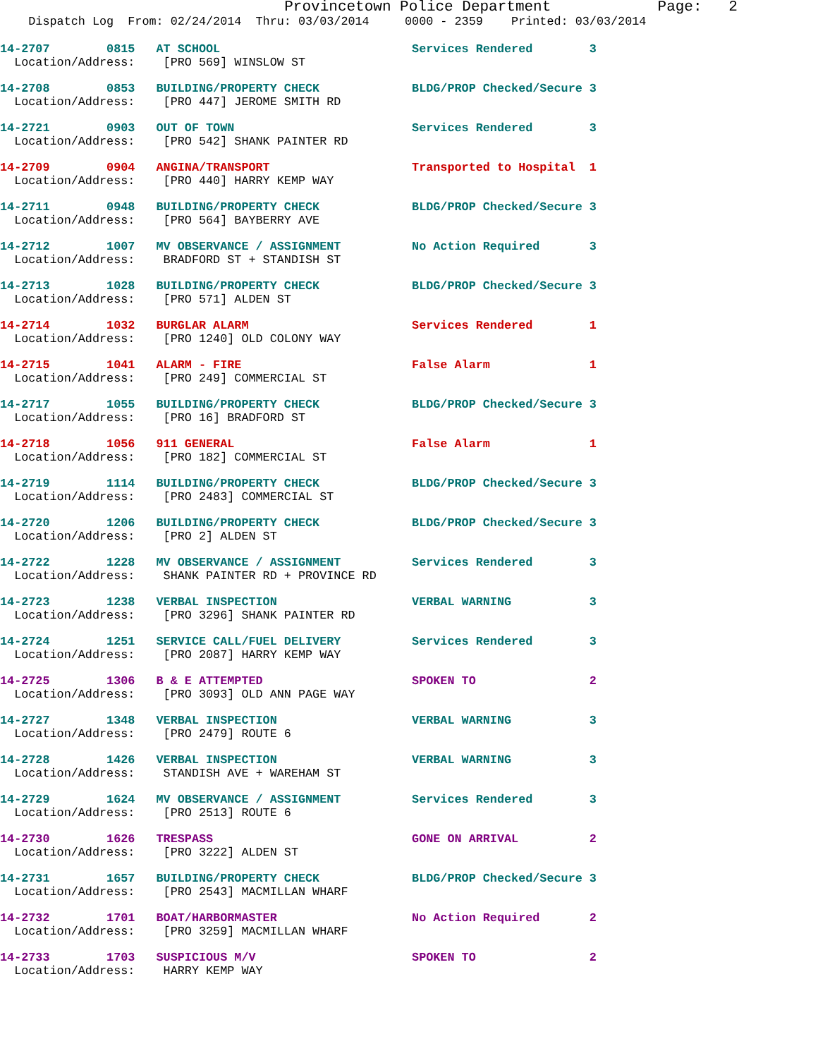Provincetown Police Department Page: 2
Dispatch Log From: 02/24/2014 Thru: 03/03/2014 0000 - 2359 Printed: 03/03/2014
14-2707 0815 AT SCHOOL Services Rendered 3
Location/Address: [PRO 569] WINSLOW ST
14-2708 0853 BUILDING/PROPERTY CHECK BLDG/PROP Checked/Secure 3
Location/Address: [PRO 447] JEROME SMITH RD
14-2721 0903 OUT OF TOWN Services Rendered 3
Location/Address: [PRO 542] SHANK PAINTER RD
14-2709 0904 ANGINA/TRANSPORT Transported to Hospital 1
Location/Address: [PRO 440] HARRY KEMP WAY
14-2711 0948 BUILDING/PROPERTY CHECK BLDG/PROP Checked/Secure 3
Location/Address: [PRO 564] BAYBERRY AVE
14-2712 1007 MV OBSERVANCE / ASSIGNMENT No Action Required 3
Location/Address: BRADFORD ST + STANDISH ST
14-2713 1028 BUILDING/PROPERTY CHECK BLDG/PROP Checked/Secure 3
Location/Address: [PRO 571] ALDEN ST
14-2714 1032 BURGLAR ALARM Services Rendered 1
Location/Address: [PRO 1240] OLD COLONY WAY
14-2715 1041 ALARM - FIRE False Alarm 1
Location/Address: [PRO 249] COMMERCIAL ST
14-2717 1055 BUILDING/PROPERTY CHECK BLDG/PROP Checked/Secure 3
Location/Address: [PRO 16] BRADFORD ST
14-2718 1056 911 GENERAL False Alarm 1
Location/Address: [PRO 182] COMMERCIAL ST
14-2719 1114 BUILDING/PROPERTY CHECK BLDG/PROP Checked/Secure 3
Location/Address: [PRO 2483] COMMERCIAL ST
14-2720 1206 BUILDING/PROPERTY CHECK BLDG/PROP Checked/Secure 3
Location/Address: [PRO 2] ALDEN ST
14-2722 1228 MV OBSERVANCE / ASSIGNMENT Services Rendered 3
Location/Address: SHANK PAINTER RD + PROVINCE RD
14-2723 1238 VERBAL INSPECTION VERBAL WARNING 3
Location/Address: [PRO 3296] SHANK PAINTER RD
14-2724 1251 SERVICE CALL/FUEL DELIVERY Services Rendered 3
Location/Address: [PRO 2087] HARRY KEMP WAY
14-2725 1306 B & E ATTEMPTED SPOKEN TO 2
Location/Address: [PRO 3093] OLD ANN PAGE WAY
14-2727 1348 VERBAL INSPECTION VERBAL WARNING 3
Location/Address: [PRO 2479] ROUTE 6
14-2728 1426 VERBAL INSPECTION VERBAL WARNING 3
Location/Address: STANDISH AVE + WAREHAM ST
14-2729 1624 MV OBSERVANCE / ASSIGNMENT Services Rendered 3
Location/Address: [PRO 2513] ROUTE 6
14-2730 1626 TRESPASS GONE ON ARRIVAL 2
Location/Address: [PRO 3222] ALDEN ST
14-2731 1657 BUILDING/PROPERTY CHECK BLDG/PROP Checked/Secure 3
Location/Address: [PRO 2543] MACMILLAN WHARF
14-2732 1701 BOAT/HARBORMASTER No Action Required 2
Location/Address: [PRO 3259] MACMILLAN WHARF
14-2733 1703 SUSPICIOUS M/V SPOKEN TO 2
Location/Address: HARRY KEMP WAY